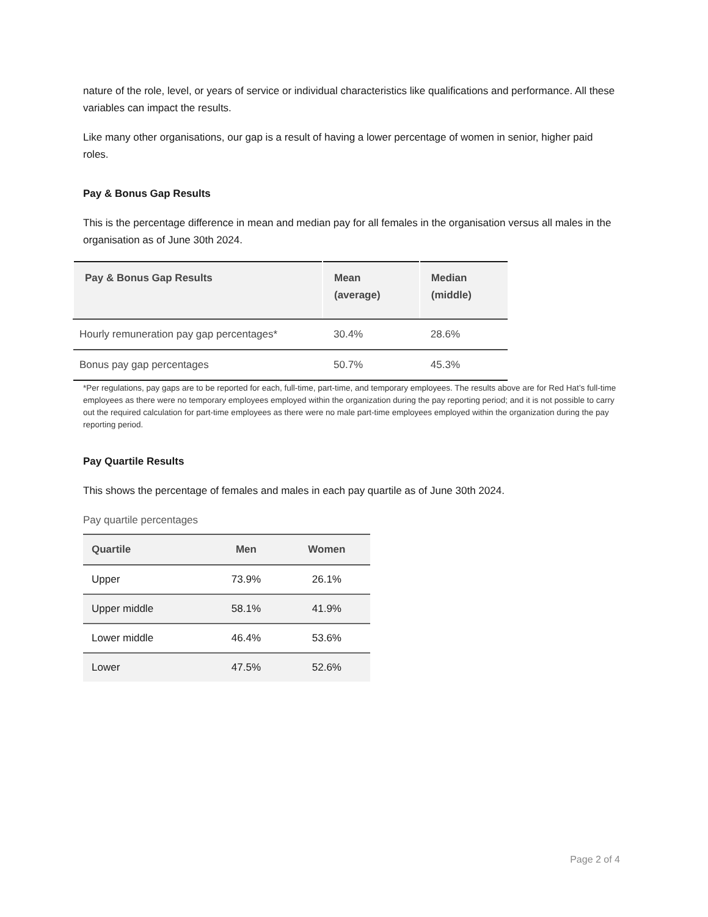nature of the role, level, or years of service or individual characteristics like qualifications and performance. All these variables can impact the results.
Like many other organisations, our gap is a result of having a lower percentage of women in senior, higher paid roles.
Pay & Bonus Gap Results
This is the percentage difference in mean and median pay for all females in the organisation versus all males in the organisation as of June 30th 2024.
| Pay & Bonus Gap Results | Mean (average) | Median (middle) |
| --- | --- | --- |
| Hourly remuneration pay gap percentages* | 30.4% | 28.6% |
| Bonus pay gap percentages | 50.7% | 45.3% |
*Per regulations, pay gaps are to be reported for each, full-time, part-time, and temporary employees. The results above are for Red Hat’s full-time employees as there were no temporary employees employed within the organization during the pay reporting period; and it is not possible to carry out the required calculation for part-time employees as there were no male part-time employees employed within the organization during the pay reporting period.
Pay Quartile Results
This shows the percentage of females and males in each pay quartile as of June 30th 2024.
Pay quartile percentages
| Quartile | Men | Women |
| --- | --- | --- |
| Upper | 73.9% | 26.1% |
| Upper middle | 58.1% | 41.9% |
| Lower middle | 46.4% | 53.6% |
| Lower | 47.5% | 52.6% |
Page 2 of 4